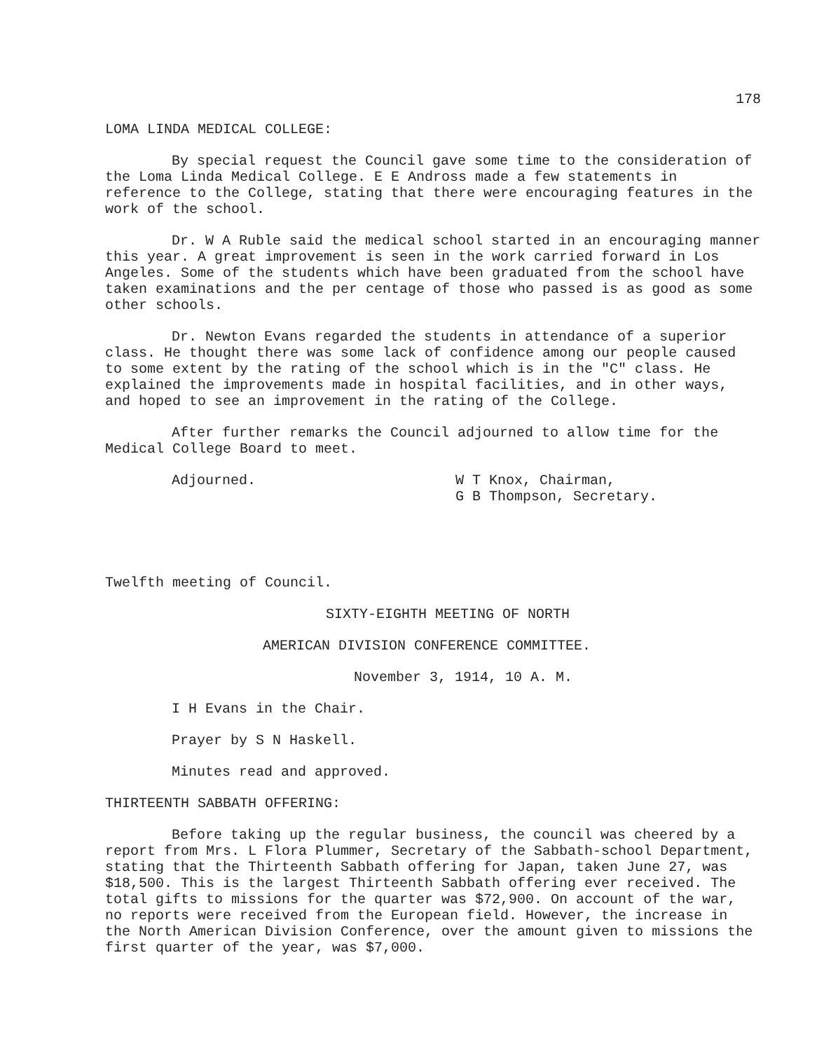178
LOMA LINDA MEDICAL COLLEGE:
By special request the Council gave some time to the consideration of the Loma Linda Medical College. E E Andross made a few statements in reference to the College, stating that there were encouraging features in the work of the school.
Dr. W A Ruble said the medical school started in an encouraging manner this year. A great improvement is seen in the work carried forward in Los Angeles. Some of the students which have been graduated from the school have taken examinations and the per centage of those who passed is as good as some other schools.
Dr. Newton Evans regarded the students in attendance of a superior class. He thought there was some lack of confidence among our people caused to some extent by the rating of the school which is in the "C" class. He explained the improvements made in hospital facilities, and in other ways, and hoped to see an improvement in the rating of the College.
After further remarks the Council adjourned to allow time for the Medical College Board to meet.
Adjourned. W T Knox, Chairman,
G B Thompson, Secretary.
Twelfth meeting of Council.
SIXTY-EIGHTH MEETING OF NORTH
AMERICAN DIVISION CONFERENCE COMMITTEE.
November 3, 1914, 10 A. M.
I H Evans in the Chair.
Prayer by S N Haskell.
Minutes read and approved.
THIRTEENTH SABBATH OFFERING:
Before taking up the regular business, the council was cheered by a report from Mrs. L Flora Plummer, Secretary of the Sabbath-school Department, stating that the Thirteenth Sabbath offering for Japan, taken June 27, was $18,500. This is the largest Thirteenth Sabbath offering ever received. The total gifts to missions for the quarter was $72,900. On account of the war, no reports were received from the European field. However, the increase in the North American Division Conference, over the amount given to missions the first quarter of the year, was $7,000.